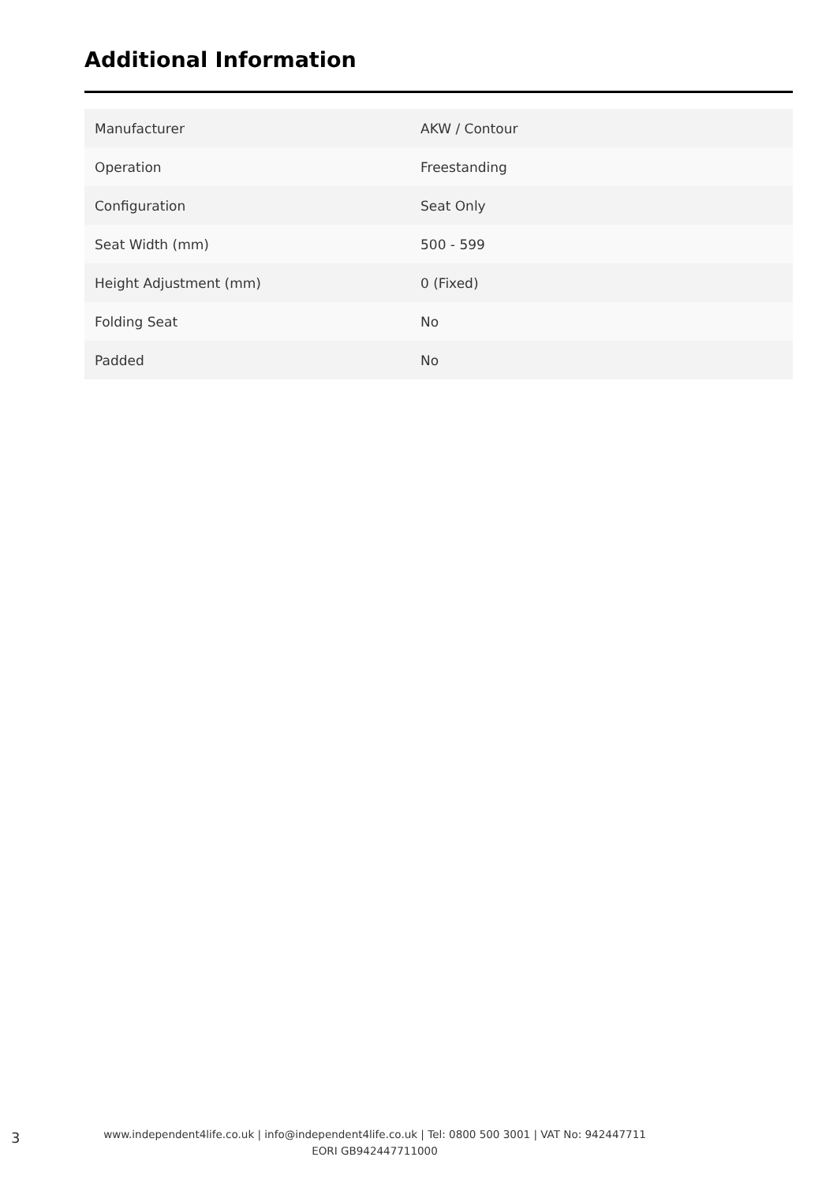Additional Information
| Manufacturer | AKW / Contour |
| Operation | Freestanding |
| Configuration | Seat Only |
| Seat Width (mm) | 500 - 599 |
| Height Adjustment (mm) | 0 (Fixed) |
| Folding Seat | No |
| Padded | No |
3
www.independent4life.co.uk | info@independent4life.co.uk | Tel: 0800 500 3001 | VAT No: 942447711
EORI GB942447711000